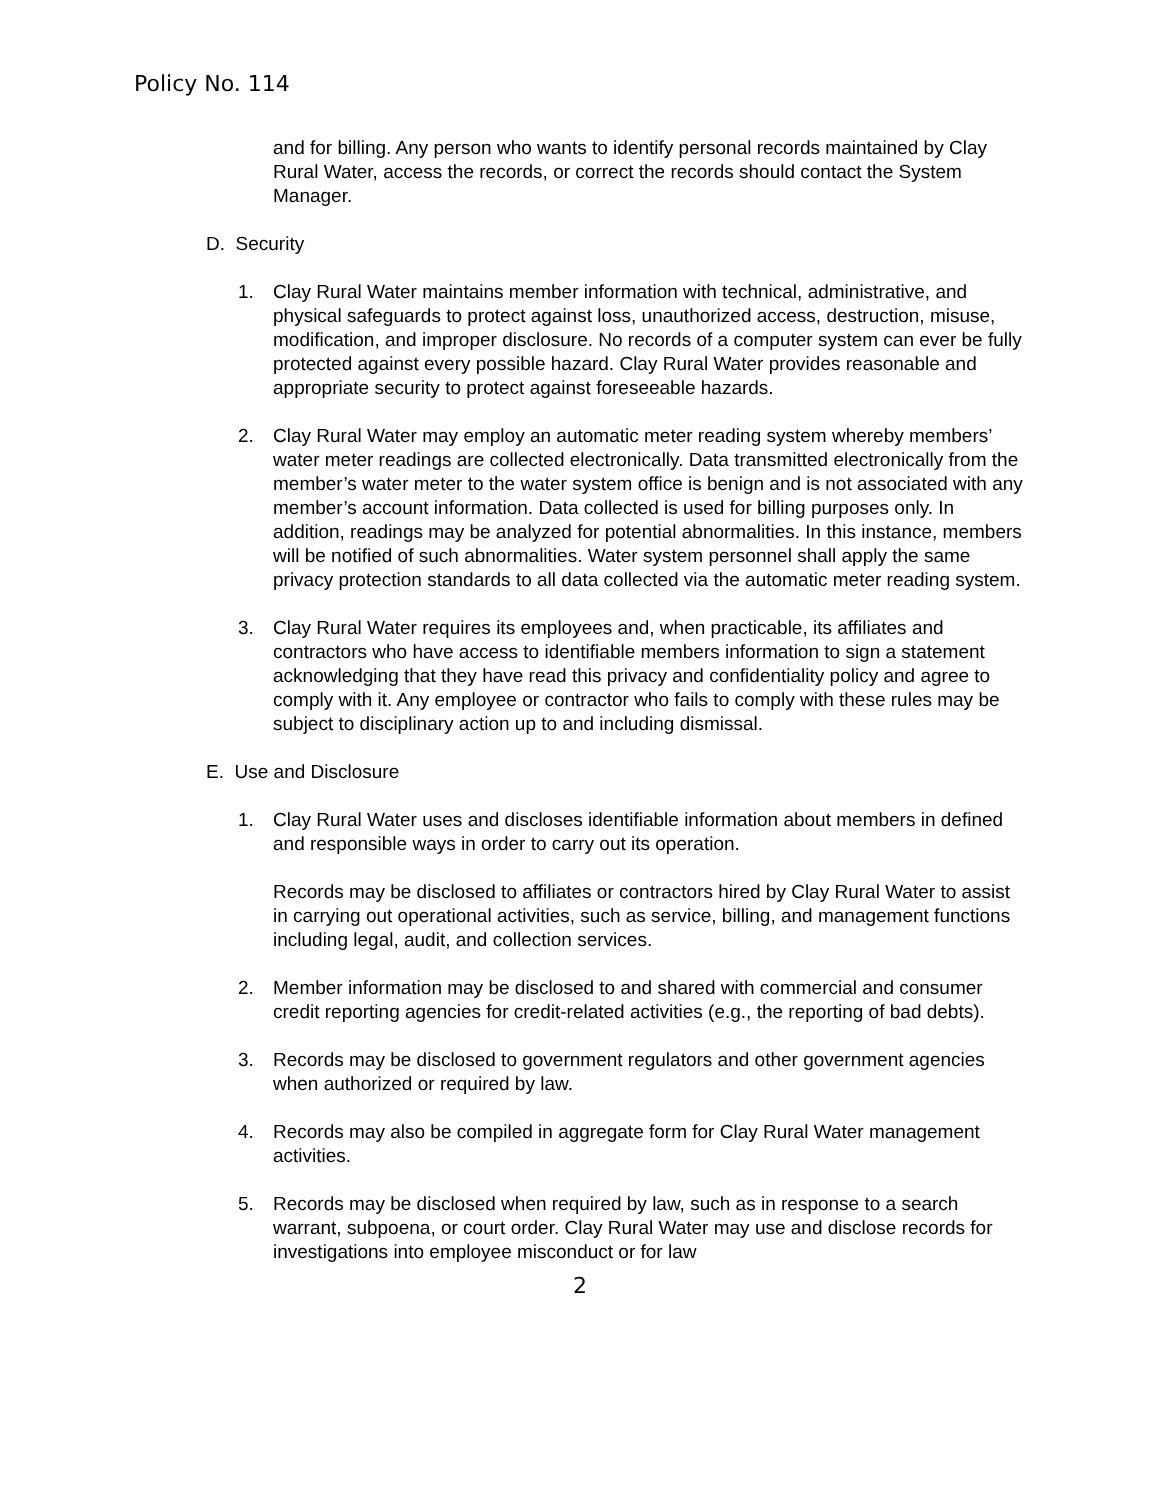Policy No. 114
and for billing. Any person who wants to identify personal records maintained by Clay Rural Water, access the records, or correct the records should contact the System Manager.
D. Security
1. Clay Rural Water maintains member information with technical, administrative, and physical safeguards to protect against loss, unauthorized access, destruction, misuse, modification, and improper disclosure. No records of a computer system can ever be fully protected against every possible hazard. Clay Rural Water provides reasonable and appropriate security to protect against foreseeable hazards.
2. Clay Rural Water may employ an automatic meter reading system whereby members’ water meter readings are collected electronically. Data transmitted electronically from the member’s water meter to the water system office is benign and is not associated with any member’s account information. Data collected is used for billing purposes only. In addition, readings may be analyzed for potential abnormalities. In this instance, members will be notified of such abnormalities. Water system personnel shall apply the same privacy protection standards to all data collected via the automatic meter reading system.
3. Clay Rural Water requires its employees and, when practicable, its affiliates and contractors who have access to identifiable members information to sign a statement acknowledging that they have read this privacy and confidentiality policy and agree to comply with it. Any employee or contractor who fails to comply with these rules may be subject to disciplinary action up to and including dismissal.
E. Use and Disclosure
1. Clay Rural Water uses and discloses identifiable information about members in defined and responsible ways in order to carry out its operation.
Records may be disclosed to affiliates or contractors hired by Clay Rural Water to assist in carrying out operational activities, such as service, billing, and management functions including legal, audit, and collection services.
2. Member information may be disclosed to and shared with commercial and consumer credit reporting agencies for credit-related activities (e.g., the reporting of bad debts).
3. Records may be disclosed to government regulators and other government agencies when authorized or required by law.
4. Records may also be compiled in aggregate form for Clay Rural Water management activities.
5. Records may be disclosed when required by law, such as in response to a search warrant, subpoena, or court order. Clay Rural Water may use and disclose records for investigations into employee misconduct or for law
2